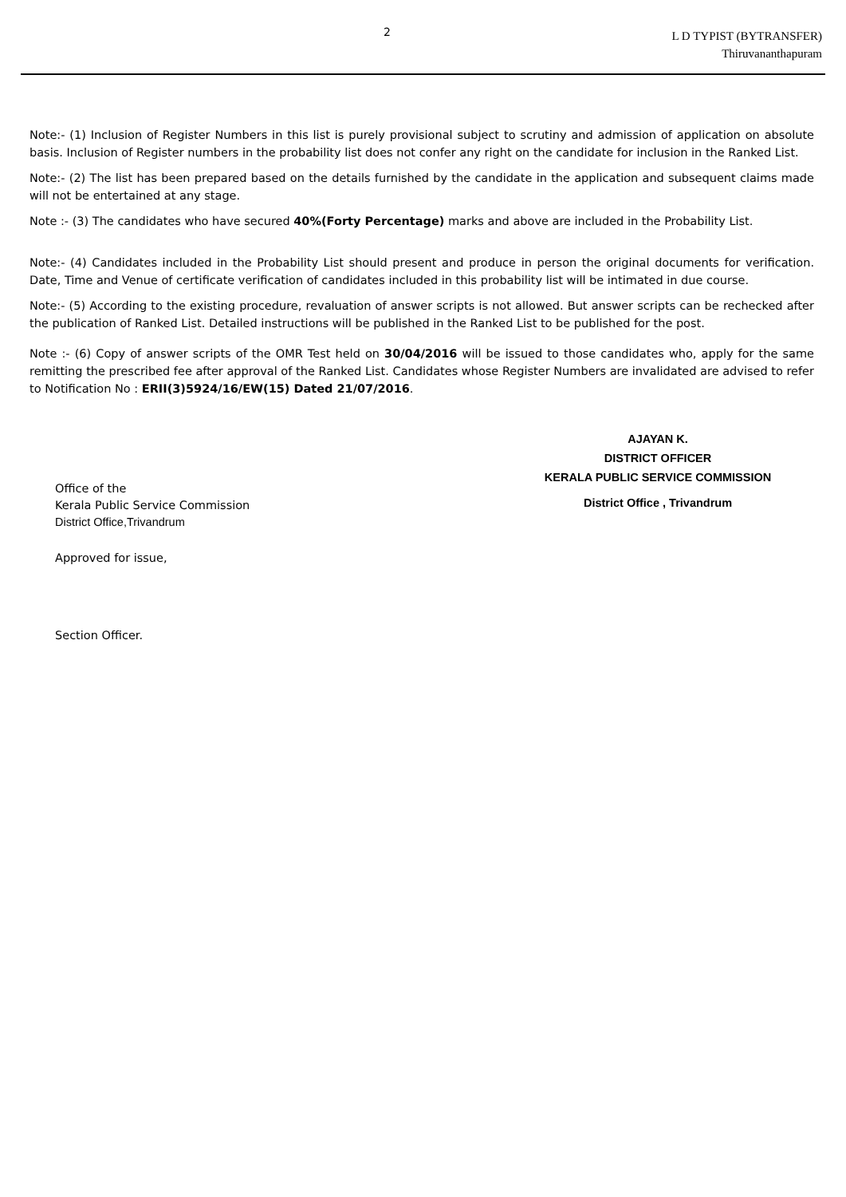2
L D TYPIST (BYTRANSFER)
Thiruvananthapuram
Note:- (1) Inclusion of Register Numbers in this list is purely provisional subject to scrutiny and admission of application on absolute basis. Inclusion of Register numbers in the probability list does not confer any right on the candidate for inclusion in the Ranked List.
Note:- (2) The list has been prepared based on the details furnished by the candidate in the application and subsequent claims made will not be entertained at any stage.
Note :- (3) The candidates who have secured 40%(Forty Percentage) marks and above are included in the Probability List.
Note:- (4) Candidates included in the Probability List should present and produce in person the original documents for verification. Date, Time and Venue of certificate verification of candidates included in this probability list will be intimated in due course.
Note:- (5) According to the existing procedure, revaluation of answer scripts is not allowed. But answer scripts can be rechecked after the publication of Ranked List. Detailed instructions will be published in the Ranked List to be published for the post.
Note :- (6) Copy of answer scripts of the OMR Test held on 30/04/2016 will be issued to those candidates who, apply for the same remitting the prescribed fee after approval of the Ranked List. Candidates whose Register Numbers are invalidated are advised to refer to Notification No : ERII(3)5924/16/EW(15) Dated 21/07/2016.
AJAYAN K.
DISTRICT OFFICER
KERALA PUBLIC SERVICE COMMISSION
District Office , Trivandrum
Office of the
Kerala Public Service Commission
District Office,Trivandrum
Approved for issue,
Section Officer.